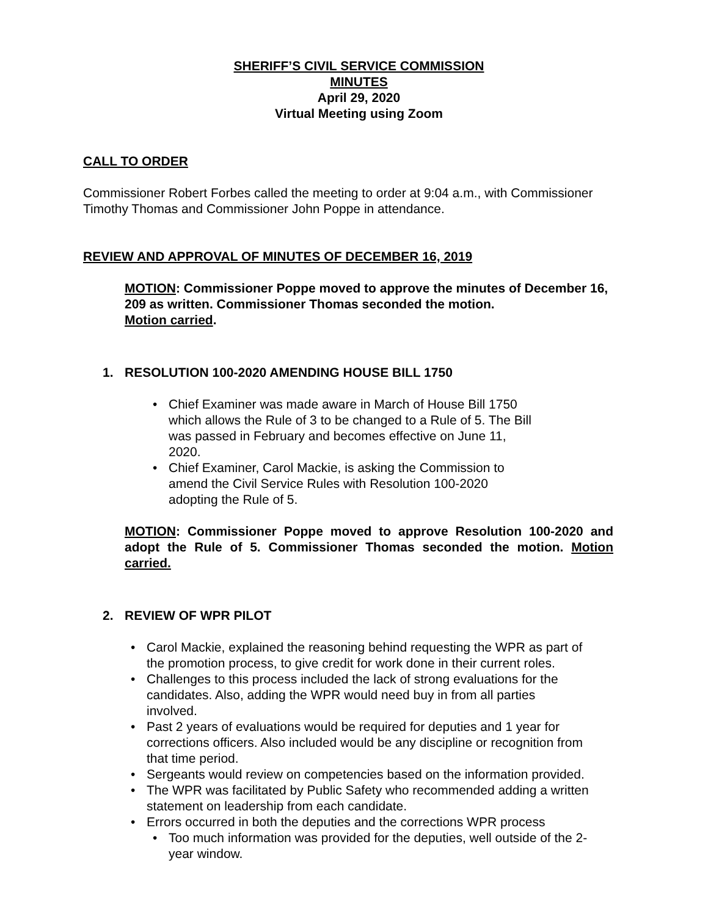SHERIFF’S CIVIL SERVICE COMMISSION
MINUTES
April 29, 2020
Virtual Meeting using Zoom
CALL TO ORDER
Commissioner Robert Forbes called the meeting to order at 9:04 a.m., with Commissioner Timothy Thomas and Commissioner John Poppe in attendance.
REVIEW AND APPROVAL OF MINUTES OF DECEMBER 16, 2019
MOTION: Commissioner Poppe moved to approve the minutes of December 16, 209 as written. Commissioner Thomas seconded the motion.
Motion carried.
1. RESOLUTION 100-2020 AMENDING HOUSE BILL 1750
Chief Examiner was made aware in March of House Bill 1750 which allows the Rule of 3 to be changed to a Rule of 5. The Bill was passed in February and becomes effective on June 11, 2020.
Chief Examiner, Carol Mackie, is asking the Commission to amend the Civil Service Rules with Resolution 100-2020 adopting the Rule of 5.
MOTION: Commissioner Poppe moved to approve Resolution 100-2020 and adopt the Rule of 5. Commissioner Thomas seconded the motion. Motion carried.
2. REVIEW OF WPR PILOT
Carol Mackie, explained the reasoning behind requesting the WPR as part of the promotion process, to give credit for work done in their current roles.
Challenges to this process included the lack of strong evaluations for the candidates. Also, adding the WPR would need buy in from all parties involved.
Past 2 years of evaluations would be required for deputies and 1 year for corrections officers. Also included would be any discipline or recognition from that time period.
Sergeants would review on competencies based on the information provided.
The WPR was facilitated by Public Safety who recommended adding a written statement on leadership from each candidate.
Errors occurred in both the deputies and the corrections WPR process
Too much information was provided for the deputies, well outside of the 2-year window.